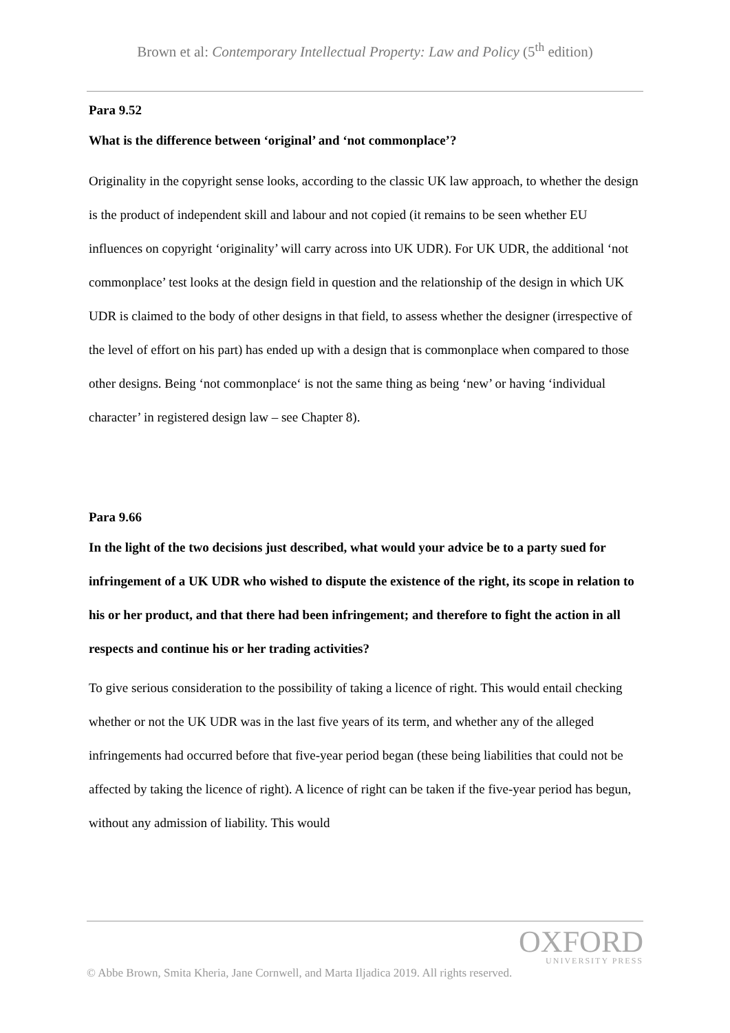Brown et al: Contemporary Intellectual Property: Law and Policy (5<sup>th</sup> edition)
Para 9.52
What is the difference between ‘original’ and ‘not commonplace’?
Originality in the copyright sense looks, according to the classic UK law approach, to whether the design is the product of independent skill and labour and not copied (it remains to be seen whether EU influences on copyright ‘originality’ will carry across into UK UDR). For UK UDR, the additional ‘not commonplace’ test looks at the design field in question and the relationship of the design in which UK UDR is claimed to the body of other designs in that field, to assess whether the designer (irrespective of the level of effort on his part) has ended up with a design that is commonplace when compared to those other designs. Being ‘not commonplace‘ is not the same thing as being ‘new’ or having ‘individual character’ in registered design law – see Chapter 8).
Para 9.66
In the light of the two decisions just described, what would your advice be to a party sued for infringement of a UK UDR who wished to dispute the existence of the right, its scope in relation to his or her product, and that there had been infringement; and therefore to fight the action in all respects and continue his or her trading activities?
To give serious consideration to the possibility of taking a licence of right. This would entail checking whether or not the UK UDR was in the last five years of its term, and whether any of the alleged infringements had occurred before that five-year period began (these being liabilities that could not be affected by taking the licence of right). A licence of right can be taken if the five-year period has begun, without any admission of liability. This would
OXFORD
UNIVERSITY PRESS
© Abbe Brown, Smita Kheria, Jane Cornwell, and Marta Iljadica 2019. All rights reserved.